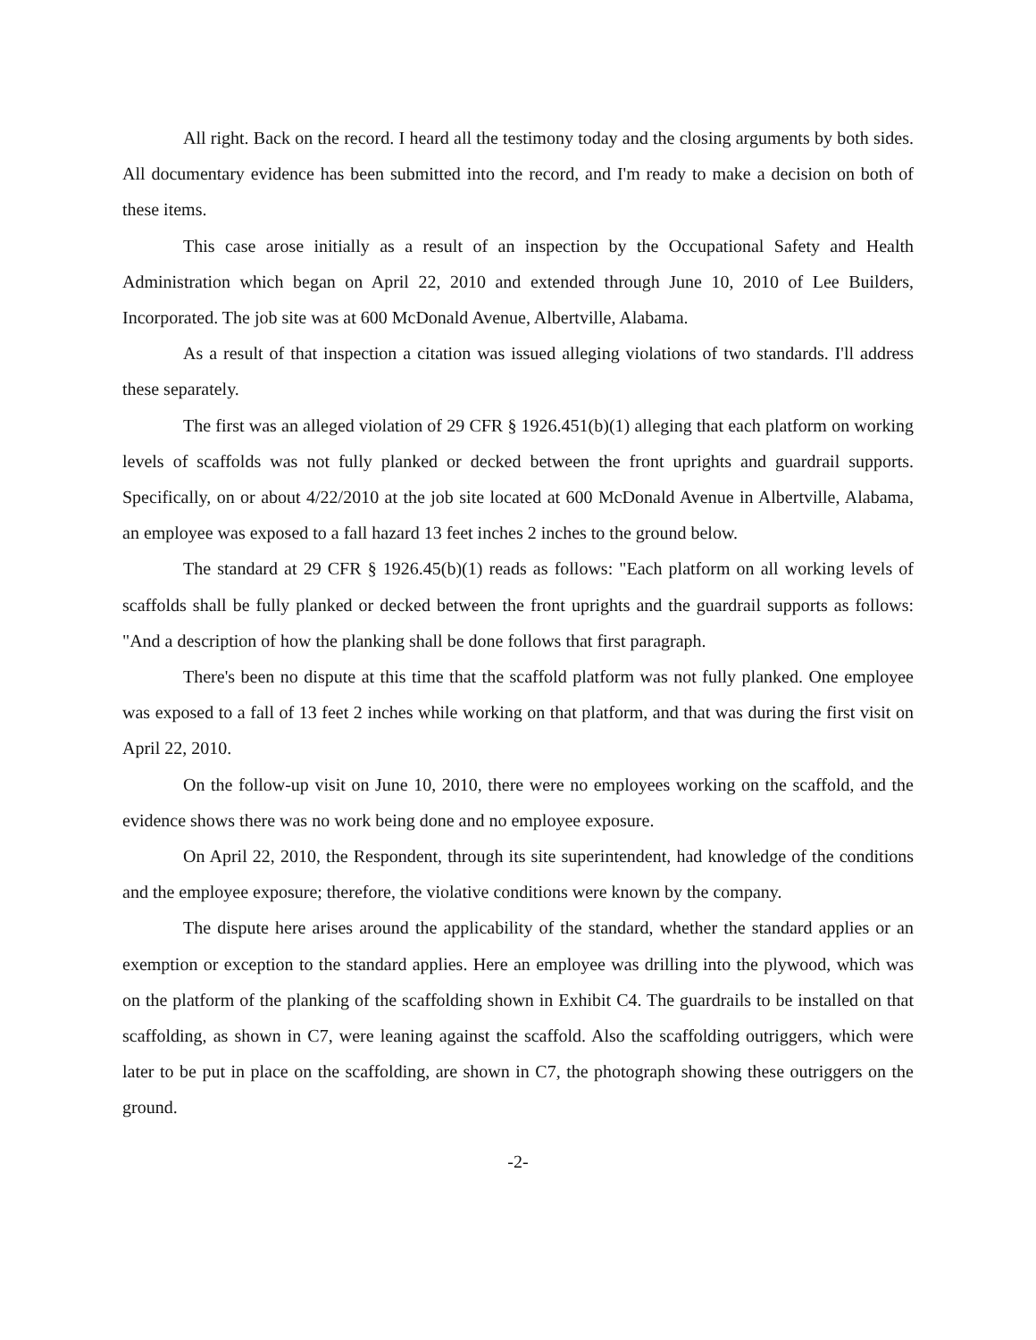All right. Back on the record. I heard all the testimony today and the closing arguments by both sides. All documentary evidence has been submitted into the record, and I'm ready to make a decision on both of these items.
This case arose initially as a result of an inspection by the Occupational Safety and Health Administration which began on April 22, 2010 and extended through June 10, 2010 of Lee Builders, Incorporated. The job site was at 600 McDonald Avenue, Albertville, Alabama.
As a result of that inspection a citation was issued alleging violations of two standards. I'll address these separately.
The first was an alleged violation of 29 CFR § 1926.451(b)(1) alleging that each platform on working levels of scaffolds was not fully planked or decked between the front uprights and guardrail supports. Specifically, on or about 4/22/2010 at the job site located at 600 McDonald Avenue in Albertville, Alabama, an employee was exposed to a fall hazard 13 feet inches 2 inches to the ground below.
The standard at 29 CFR § 1926.45(b)(1) reads as follows: "Each platform on all working levels of scaffolds shall be fully planked or decked between the front uprights and the guardrail supports as follows: "And a description of how the planking shall be done follows that first paragraph.
There's been no dispute at this time that the scaffold platform was not fully planked. One employee was exposed to a fall of 13 feet 2 inches while working on that platform, and that was during the first visit on April 22, 2010.
On the follow-up visit on June 10, 2010, there were no employees working on the scaffold, and the evidence shows there was no work being done and no employee exposure.
On April 22, 2010, the Respondent, through its site superintendent, had knowledge of the conditions and the employee exposure; therefore, the violative conditions were known by the company.
The dispute here arises around the applicability of the standard, whether the standard applies or an exemption or exception to the standard applies. Here an employee was drilling into the plywood, which was on the platform of the planking of the scaffolding shown in Exhibit C4. The guardrails to be installed on that scaffolding, as shown in C7, were leaning against the scaffold. Also the scaffolding outriggers, which were later to be put in place on the scaffolding, are shown in C7, the photograph showing these outriggers on the ground.
-2-